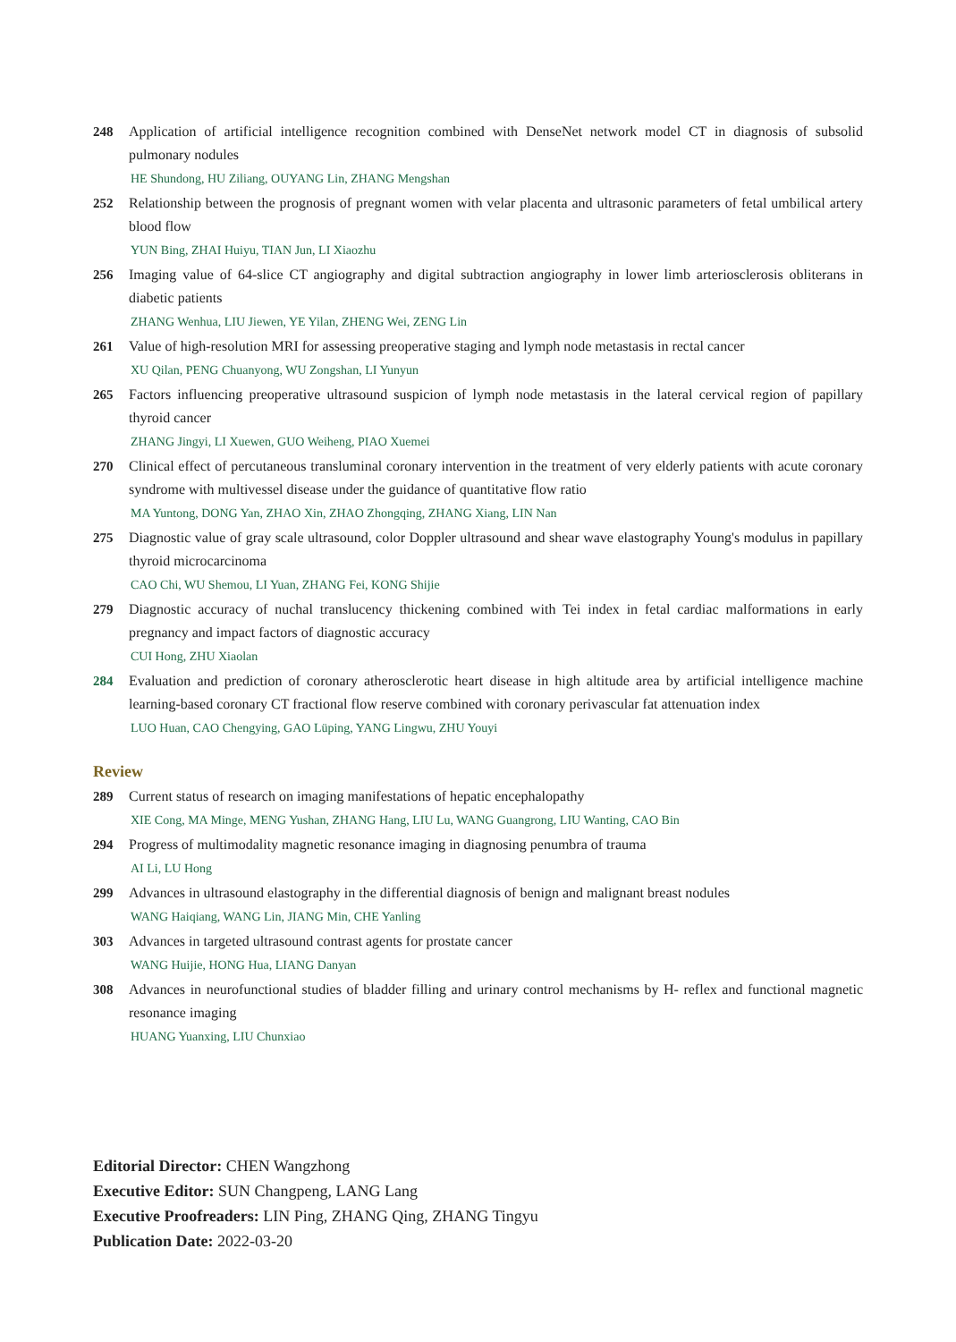248 Application of artificial intelligence recognition combined with DenseNet network model CT in diagnosis of subsolid pulmonary nodules
HE Shundong, HU Ziliang, OUYANG Lin, ZHANG Mengshan
252 Relationship between the prognosis of pregnant women with velar placenta and ultrasonic parameters of fetal umbilical artery blood flow
YUN Bing, ZHAI Huiyu, TIAN Jun, LI Xiaozhu
256 Imaging value of 64-slice CT angiography and digital subtraction angiography in lower limb arteriosclerosis obliterans in diabetic patients
ZHANG Wenhua, LIU Jiewen, YE Yilan, ZHENG Wei, ZENG Lin
261 Value of high-resolution MRI for assessing preoperative staging and lymph node metastasis in rectal cancer
XU Qilan, PENG Chuanyong, WU Zongshan, LI Yunyun
265 Factors influencing preoperative ultrasound suspicion of lymph node metastasis in the lateral cervical region of papillary thyroid cancer
ZHANG Jingyi, LI Xuewen, GUO Weiheng, PIAO Xuemei
270 Clinical effect of percutaneous transluminal coronary intervention in the treatment of very elderly patients with acute coronary syndrome with multivessel disease under the guidance of quantitative flow ratio
MA Yuntong, DONG Yan, ZHAO Xin, ZHAO Zhongqing, ZHANG Xiang, LIN Nan
275 Diagnostic value of gray scale ultrasound, color Doppler ultrasound and shear wave elastography Young's modulus in papillary thyroid microcarcinoma
CAO Chi, WU Shemou, LI Yuan, ZHANG Fei, KONG Shijie
279 Diagnostic accuracy of nuchal translucency thickening combined with Tei index in fetal cardiac malformations in early pregnancy and impact factors of diagnostic accuracy
CUI Hong, ZHU Xiaolan
284 Evaluation and prediction of coronary atherosclerotic heart disease in high altitude area by artificial intelligence machine learning-based coronary CT fractional flow reserve combined with coronary perivascular fat attenuation index
LUO Huan, CAO Chengying, GAO Lüping, YANG Lingwu, ZHU Youyi
Review
289 Current status of research on imaging manifestations of hepatic encephalopathy
XIE Cong, MA Minge, MENG Yushan, ZHANG Hang, LIU Lu, WANG Guangrong, LIU Wanting, CAO Bin
294 Progress of multimodality magnetic resonance imaging in diagnosing penumbra of trauma
AI Li, LU Hong
299 Advances in ultrasound elastography in the differential diagnosis of benign and malignant breast nodules
WANG Haiqiang, WANG Lin, JIANG Min, CHE Yanling
303 Advances in targeted ultrasound contrast agents for prostate cancer
WANG Huijie, HONG Hua, LIANG Danyan
308 Advances in neurofunctional studies of bladder filling and urinary control mechanisms by H- reflex and functional magnetic resonance imaging
HUANG Yuanxing, LIU Chunxiao
Editorial Director: CHEN Wangzhong
Executive Editor: SUN Changpeng, LANG Lang
Executive Proofreaders: LIN Ping, ZHANG Qing, ZHANG Tingyu
Publication Date: 2022-03-20